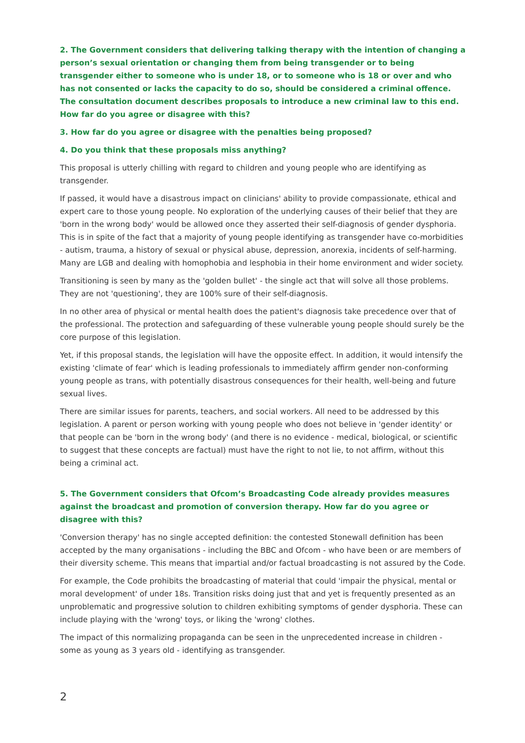2. The Government considers that delivering talking therapy with the intention of changing a person’s sexual orientation or changing them from being transgender or to being transgender either to someone who is under 18, or to someone who is 18 or over and who has not consented or lacks the capacity to do so, should be considered a criminal offence. The consultation document describes proposals to introduce a new criminal law to this end. How far do you agree or disagree with this?
3. How far do you agree or disagree with the penalties being proposed?
4. Do you think that these proposals miss anything?
This proposal is utterly chilling with regard to children and young people who are identifying as transgender.
If passed, it would have a disastrous impact on clinicians' ability to provide compassionate, ethical and expert care to those young people. No exploration of the underlying causes of their belief that they are 'born in the wrong body' would be allowed once they asserted their self-diagnosis of gender dysphoria. This is in spite of the fact that a majority of young people identifying as transgender have co-morbidities - autism, trauma, a history of sexual or physical abuse, depression, anorexia, incidents of self-harming. Many are LGB and dealing with homophobia and lesphobia in their home environment and wider society.
Transitioning is seen by many as the 'golden bullet' - the single act that will solve all those problems. They are not 'questioning', they are 100% sure of their self-diagnosis.
In no other area of physical or mental health does the patient's diagnosis take precedence over that of the professional. The protection and safeguarding of these vulnerable young people should surely be the core purpose of this legislation.
Yet, if this proposal stands, the legislation will have the opposite effect. In addition, it would intensify the existing 'climate of fear' which is leading professionals to immediately affirm gender non-conforming young people as trans, with potentially disastrous consequences for their health, well-being and future sexual lives.
There are similar issues for parents, teachers, and social workers. All need to be addressed by this legislation. A parent or person working with young people who does not believe in 'gender identity' or that people can be 'born in the wrong body' (and there is no evidence - medical, biological, or scientific to suggest that these concepts are factual) must have the right to not lie, to not affirm, without this being a criminal act.
5. The Government considers that Ofcom’s Broadcasting Code already provides measures against the broadcast and promotion of conversion therapy. How far do you agree or disagree with this?
'Conversion therapy' has no single accepted definition: the contested Stonewall definition has been accepted by the many organisations - including the BBC and Ofcom - who have been or are members of their diversity scheme. This means that impartial and/or factual broadcasting is not assured by the Code.
For example, the Code prohibits the broadcasting of material that could 'impair the physical, mental or moral development' of under 18s. Transition risks doing just that and yet is frequently presented as an unproblematic and progressive solution to children exhibiting symptoms of gender dysphoria. These can include playing with the 'wrong' toys, or liking the 'wrong' clothes.
The impact of this normalizing propaganda can be seen in the unprecedented increase in children - some as young as 3 years old - identifying as transgender.
2